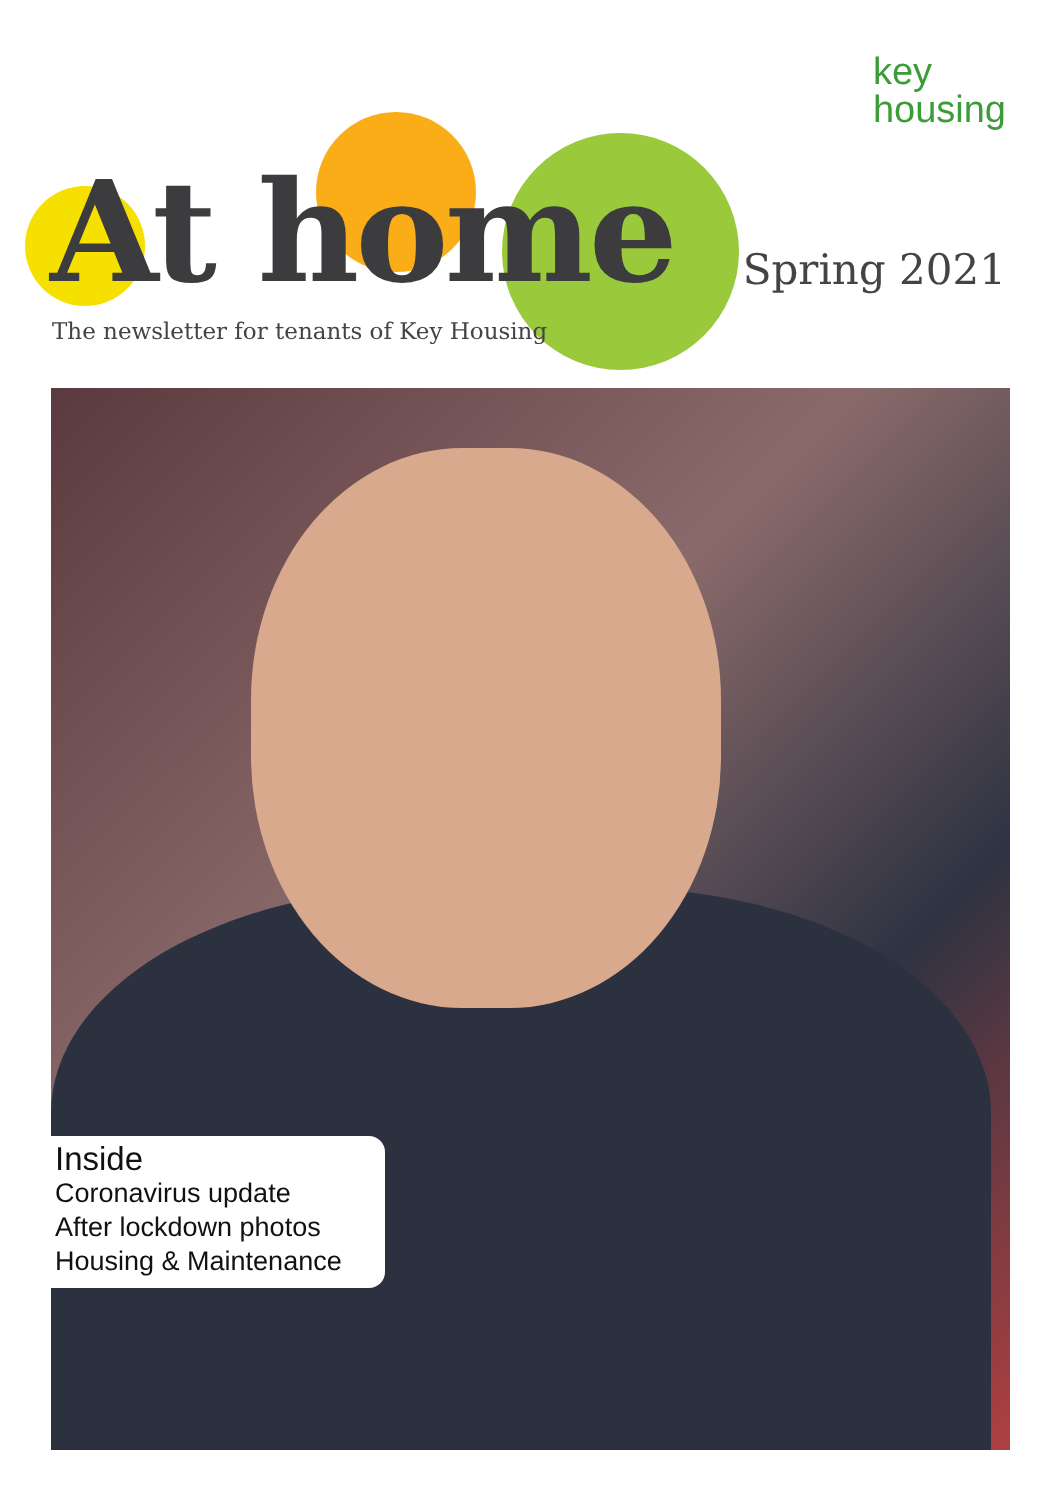key
housing
At home
The newsletter for tenants of Key Housing
Spring 2021
Inside
Coronavirus update
After lockdown photos
Housing & Maintenance